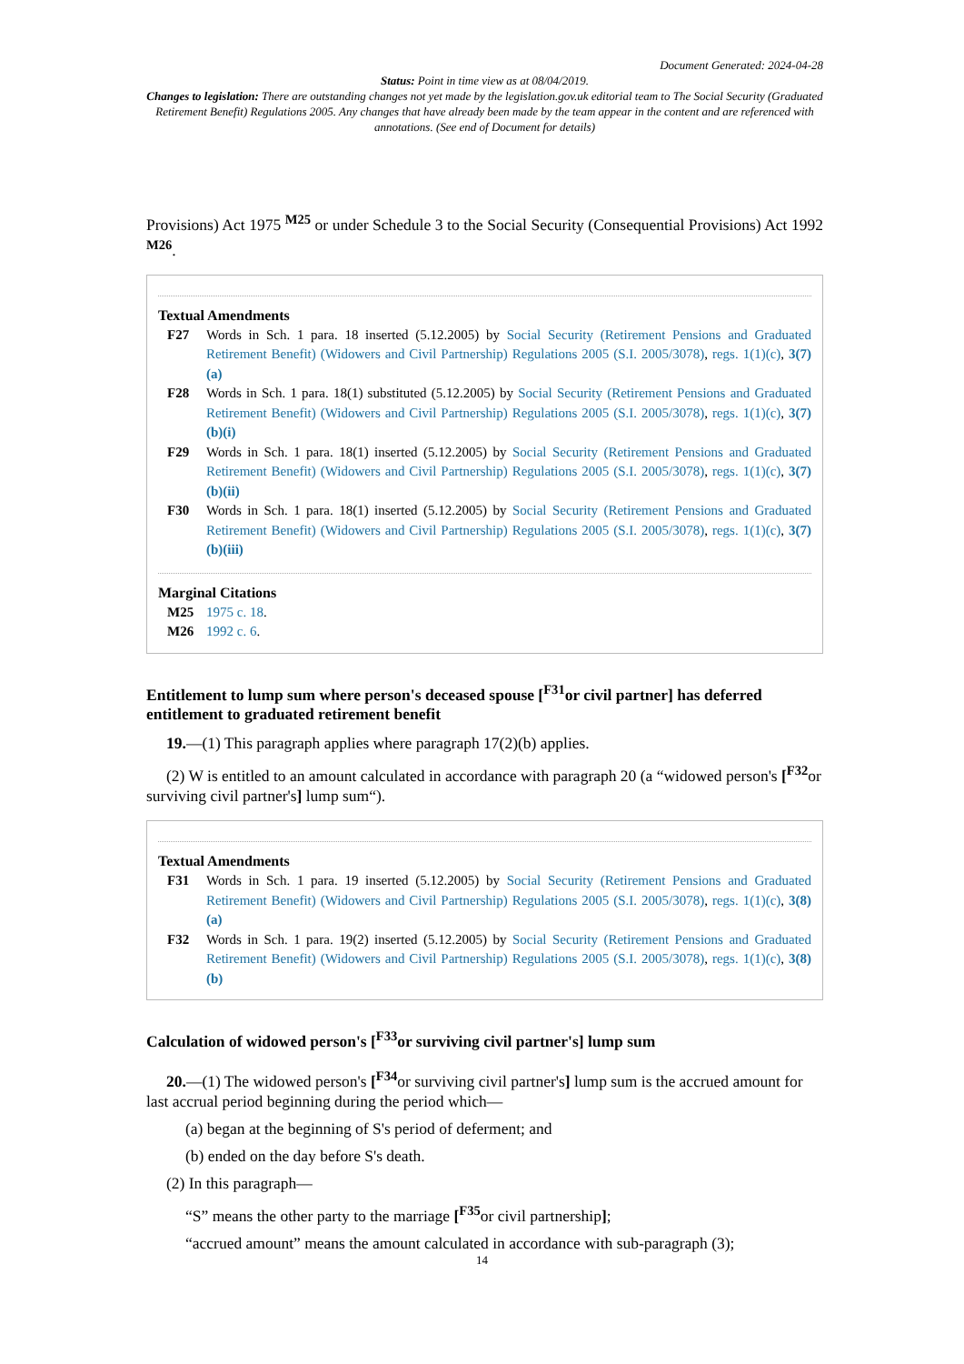Document Generated: 2024-04-28
Status: Point in time view as at 08/04/2019.
Changes to legislation: There are outstanding changes not yet made by the legislation.gov.uk editorial team to The Social Security (Graduated Retirement Benefit) Regulations 2005. Any changes that have already been made by the team appear in the content and are referenced with annotations. (See end of Document for details)
Provisions) Act 1975 <sup>M25</sup> or under Schedule 3 to the Social Security (Consequential Provisions) Act 1992 <sup>M26</sup>.
Textual Amendments
F27 Words in Sch. 1 para. 18 inserted (5.12.2005) by Social Security (Retirement Pensions and Graduated Retirement Benefit) (Widowers and Civil Partnership) Regulations 2005 (S.I. 2005/3078), regs. 1(1)(c), 3(7)(a)
F28 Words in Sch. 1 para. 18(1) substituted (5.12.2005) by Social Security (Retirement Pensions and Graduated Retirement Benefit) (Widowers and Civil Partnership) Regulations 2005 (S.I. 2005/3078), regs. 1(1)(c), 3(7)(b)(i)
F29 Words in Sch. 1 para. 18(1) inserted (5.12.2005) by Social Security (Retirement Pensions and Graduated Retirement Benefit) (Widowers and Civil Partnership) Regulations 2005 (S.I. 2005/3078), regs. 1(1)(c), 3(7)(b)(ii)
F30 Words in Sch. 1 para. 18(1) inserted (5.12.2005) by Social Security (Retirement Pensions and Graduated Retirement Benefit) (Widowers and Civil Partnership) Regulations 2005 (S.I. 2005/3078), regs. 1(1)(c), 3(7)(b)(iii)
Marginal Citations
M25 1975 c. 18.
M26 1992 c. 6.
Entitlement to lump sum where person's deceased spouse [<sup>F31</sup>or civil partner] has deferred entitlement to graduated retirement benefit
19.—(1) This paragraph applies where paragraph 17(2)(b) applies.
(2) W is entitled to an amount calculated in accordance with paragraph 20 (a “widowed person's [<sup>F32</sup>or surviving civil partner's] lump sum“).
Textual Amendments
F31 Words in Sch. 1 para. 19 inserted (5.12.2005) by Social Security (Retirement Pensions and Graduated Retirement Benefit) (Widowers and Civil Partnership) Regulations 2005 (S.I. 2005/3078), regs. 1(1)(c), 3(8)(a)
F32 Words in Sch. 1 para. 19(2) inserted (5.12.2005) by Social Security (Retirement Pensions and Graduated Retirement Benefit) (Widowers and Civil Partnership) Regulations 2005 (S.I. 2005/3078), regs. 1(1)(c), 3(8)(b)
Calculation of widowed person's [<sup>F33</sup>or surviving civil partner's] lump sum
20.—(1) The widowed person's [<sup>F34</sup>or surviving civil partner's] lump sum is the accrued amount for last accrual period beginning during the period which—
(a) began at the beginning of S's period of deferment; and
(b) ended on the day before S's death.
(2) In this paragraph—
“S” means the other party to the marriage [<sup>F35</sup>or civil partnership];
“accrued amount” means the amount calculated in accordance with sub-paragraph (3);
14